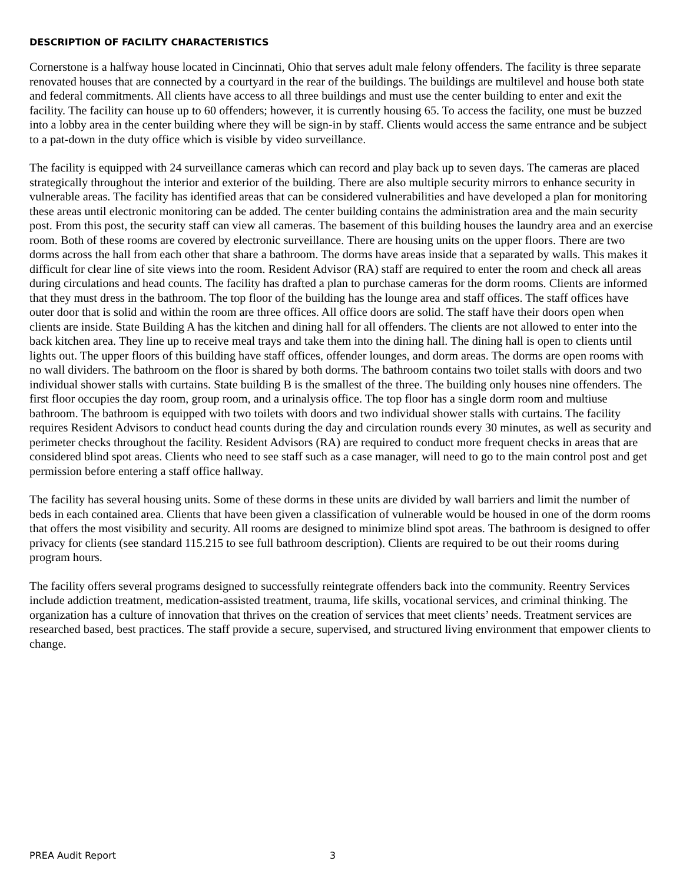DESCRIPTION OF FACILITY CHARACTERISTICS
Cornerstone is a halfway house located in Cincinnati, Ohio that serves adult male felony offenders. The facility is three separate renovated houses that are connected by a courtyard in the rear of the buildings. The buildings are multilevel and house both state and federal commitments. All clients have access to all three buildings and must use the center building to enter and exit the facility. The facility can house up to 60 offenders; however, it is currently housing 65. To access the facility, one must be buzzed into a lobby area in the center building where they will be sign-in by staff. Clients would access the same entrance and be subject to a pat-down in the duty office which is visible by video surveillance.
The facility is equipped with 24 surveillance cameras which can record and play back up to seven days. The cameras are placed strategically throughout the interior and exterior of the building. There are also multiple security mirrors to enhance security in vulnerable areas. The facility has identified areas that can be considered vulnerabilities and have developed a plan for monitoring these areas until electronic monitoring can be added. The center building contains the administration area and the main security post. From this post, the security staff can view all cameras. The basement of this building houses the laundry area and an exercise room. Both of these rooms are covered by electronic surveillance. There are housing units on the upper floors. There are two dorms across the hall from each other that share a bathroom. The dorms have areas inside that a separated by walls. This makes it difficult for clear line of site views into the room. Resident Advisor (RA) staff are required to enter the room and check all areas during circulations and head counts. The facility has drafted a plan to purchase cameras for the dorm rooms. Clients are informed that they must dress in the bathroom. The top floor of the building has the lounge area and staff offices. The staff offices have outer door that is solid and within the room are three offices. All office doors are solid. The staff have their doors open when clients are inside. State Building A has the kitchen and dining hall for all offenders. The clients are not allowed to enter into the back kitchen area. They line up to receive meal trays and take them into the dining hall. The dining hall is open to clients until lights out. The upper floors of this building have staff offices, offender lounges, and dorm areas. The dorms are open rooms with no wall dividers. The bathroom on the floor is shared by both dorms. The bathroom contains two toilet stalls with doors and two individual shower stalls with curtains. State building B is the smallest of the three. The building only houses nine offenders. The first floor occupies the day room, group room, and a urinalysis office. The top floor has a single dorm room and multiuse bathroom. The bathroom is equipped with two toilets with doors and two individual shower stalls with curtains. The facility requires Resident Advisors to conduct head counts during the day and circulation rounds every 30 minutes, as well as security and perimeter checks throughout the facility. Resident Advisors (RA) are required to conduct more frequent checks in areas that are considered blind spot areas. Clients who need to see staff such as a case manager, will need to go to the main control post and get permission before entering a staff office hallway.
The facility has several housing units. Some of these dorms in these units are divided by wall barriers and limit the number of beds in each contained area. Clients that have been given a classification of vulnerable would be housed in one of the dorm rooms that offers the most visibility and security. All rooms are designed to minimize blind spot areas. The bathroom is designed to offer privacy for clients (see standard 115.215 to see full bathroom description). Clients are required to be out their rooms during program hours.
The facility offers several programs designed to successfully reintegrate offenders back into the community. Reentry Services include addiction treatment, medication-assisted treatment, trauma, life skills, vocational services, and criminal thinking. The organization has a culture of innovation that thrives on the creation of services that meet clients’ needs. Treatment services are researched based, best practices. The staff provide a secure, supervised, and structured living environment that empower clients to change.
PREA Audit Report 3